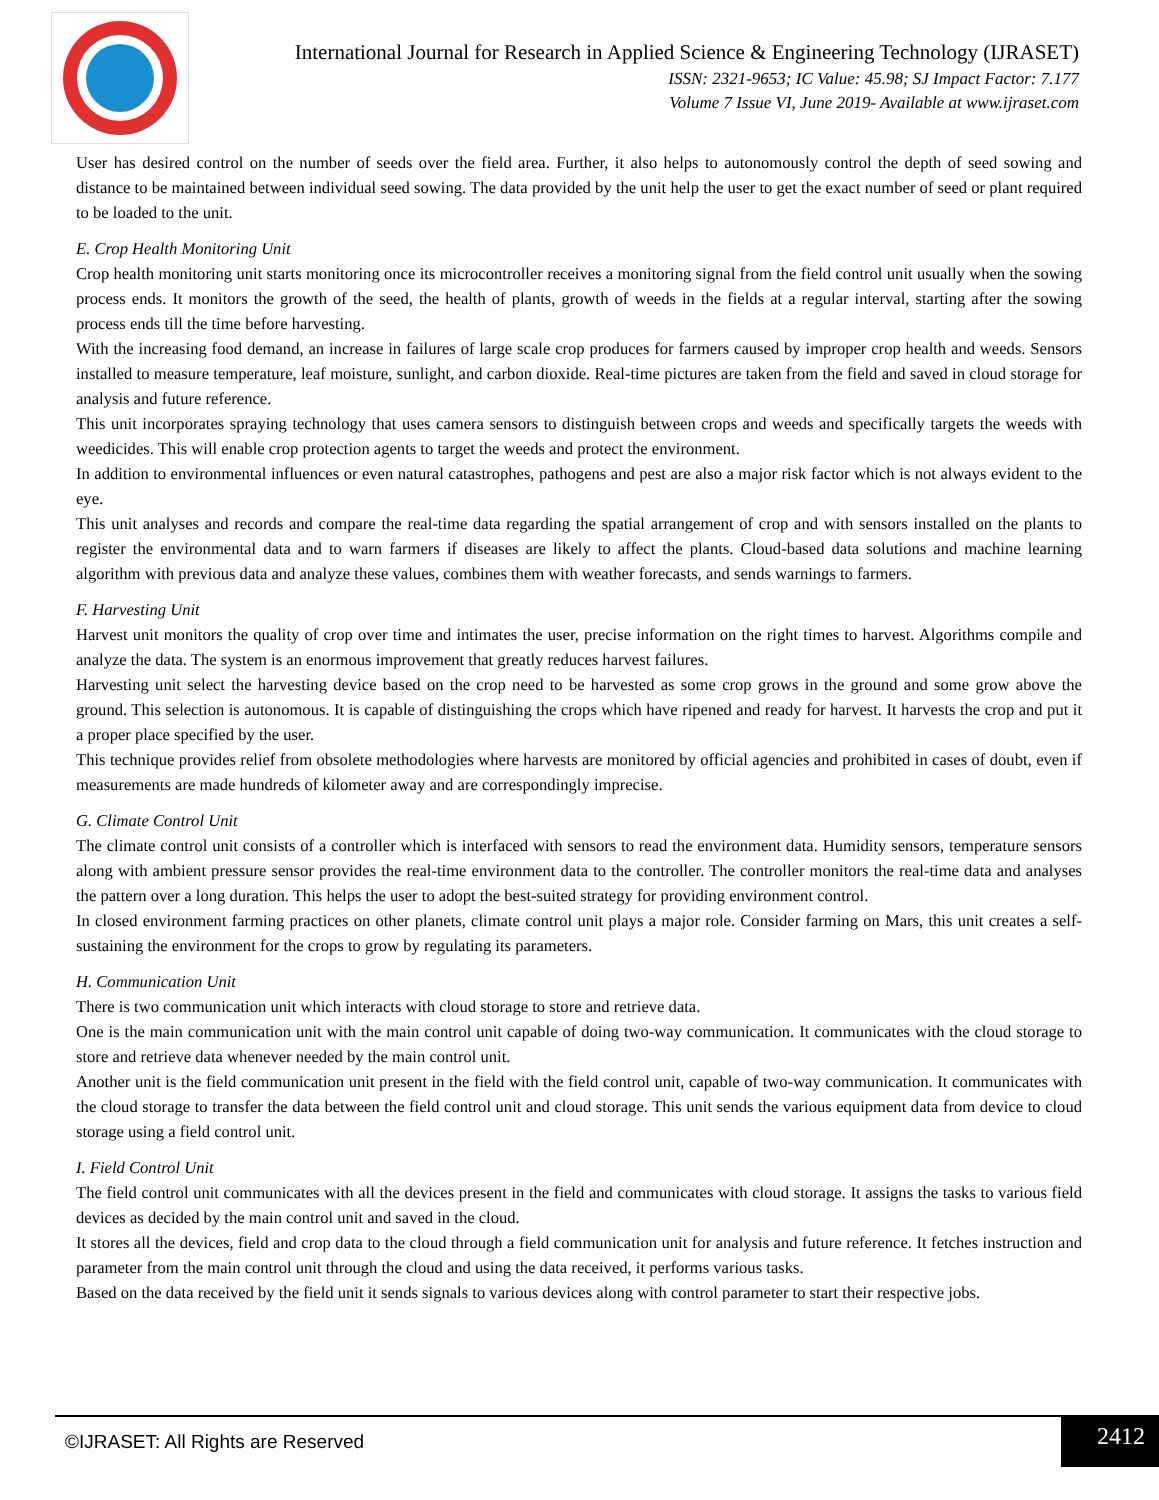International Journal for Research in Applied Science & Engineering Technology (IJRASET)
ISSN: 2321-9653; IC Value: 45.98; SJ Impact Factor: 7.177
Volume 7 Issue VI, June 2019- Available at www.ijraset.com
User has desired control on the number of seeds over the field area. Further, it also helps to autonomously control the depth of seed sowing and distance to be maintained between individual seed sowing. The data provided by the unit help the user to get the exact number of seed or plant required to be loaded to the unit.
E. Crop Health Monitoring Unit
Crop health monitoring unit starts monitoring once its microcontroller receives a monitoring signal from the field control unit usually when the sowing process ends. It monitors the growth of the seed, the health of plants, growth of weeds in the fields at a regular interval, starting after the sowing process ends till the time before harvesting.
With the increasing food demand, an increase in failures of large scale crop produces for farmers caused by improper crop health and weeds. Sensors installed to measure temperature, leaf moisture, sunlight, and carbon dioxide. Real-time pictures are taken from the field and saved in cloud storage for analysis and future reference.
This unit incorporates spraying technology that uses camera sensors to distinguish between crops and weeds and specifically targets the weeds with weedicides. This will enable crop protection agents to target the weeds and protect the environment.
In addition to environmental influences or even natural catastrophes, pathogens and pest are also a major risk factor which is not always evident to the eye.
This unit analyses and records and compare the real-time data regarding the spatial arrangement of crop and with sensors installed on the plants to register the environmental data and to warn farmers if diseases are likely to affect the plants. Cloud-based data solutions and machine learning algorithm with previous data and analyze these values, combines them with weather forecasts, and sends warnings to farmers.
F. Harvesting Unit
Harvest unit monitors the quality of crop over time and intimates the user, precise information on the right times to harvest. Algorithms compile and analyze the data. The system is an enormous improvement that greatly reduces harvest failures.
Harvesting unit select the harvesting device based on the crop need to be harvested as some crop grows in the ground and some grow above the ground. This selection is autonomous. It is capable of distinguishing the crops which have ripened and ready for harvest. It harvests the crop and put it a proper place specified by the user.
This technique provides relief from obsolete methodologies where harvests are monitored by official agencies and prohibited in cases of doubt, even if measurements are made hundreds of kilometer away and are correspondingly imprecise.
G. Climate Control Unit
The climate control unit consists of a controller which is interfaced with sensors to read the environment data. Humidity sensors, temperature sensors along with ambient pressure sensor provides the real-time environment data to the controller. The controller monitors the real-time data and analyses the pattern over a long duration. This helps the user to adopt the best-suited strategy for providing environment control.
In closed environment farming practices on other planets, climate control unit plays a major role. Consider farming on Mars, this unit creates a self-sustaining the environment for the crops to grow by regulating its parameters.
H. Communication Unit
There is two communication unit which interacts with cloud storage to store and retrieve data.
One is the main communication unit with the main control unit capable of doing two-way communication. It communicates with the cloud storage to store and retrieve data whenever needed by the main control unit.
Another unit is the field communication unit present in the field with the field control unit, capable of two-way communication. It communicates with the cloud storage to transfer the data between the field control unit and cloud storage. This unit sends the various equipment data from device to cloud storage using a field control unit.
I. Field Control Unit
The field control unit communicates with all the devices present in the field and communicates with cloud storage. It assigns the tasks to various field devices as decided by the main control unit and saved in the cloud.
It stores all the devices, field and crop data to the cloud through a field communication unit for analysis and future reference. It fetches instruction and parameter from the main control unit through the cloud and using the data received, it performs various tasks.
Based on the data received by the field unit it sends signals to various devices along with control parameter to start their respective jobs.
©IJRASET: All Rights are Reserved
2412